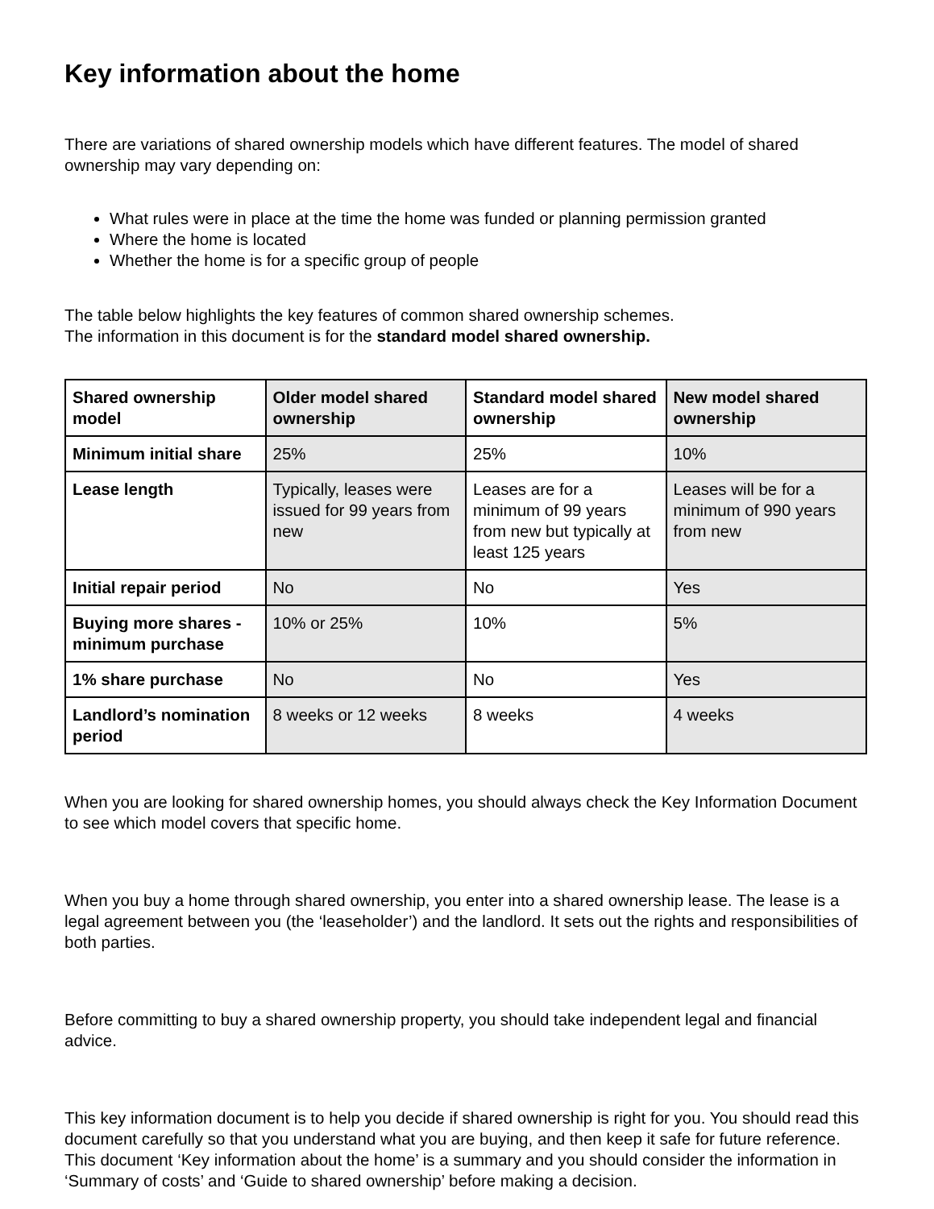Key information about the home
There are variations of shared ownership models which have different features. The model of shared ownership may vary depending on:
What rules were in place at the time the home was funded or planning permission granted
Where the home is located
Whether the home is for a specific group of people
The table below highlights the key features of common shared ownership schemes.
The information in this document is for the standard model shared ownership.
| Shared ownership model | Older model shared ownership | Standard model shared ownership | New model shared ownership |
| --- | --- | --- | --- |
| Minimum initial share | 25% | 25% | 10% |
| Lease length | Typically, leases were issued for 99 years from new | Leases are for a minimum of 99 years from new but typically at least 125 years | Leases will be for a minimum of 990 years from new |
| Initial repair period | No | No | Yes |
| Buying more shares - minimum purchase | 10% or 25% | 10% | 5% |
| 1% share purchase | No | No | Yes |
| Landlord’s nomination period | 8 weeks or 12 weeks | 8 weeks | 4 weeks |
When you are looking for shared ownership homes, you should always check the Key Information Document to see which model covers that specific home.
When you buy a home through shared ownership, you enter into a shared ownership lease. The lease is a legal agreement between you (the ‘leaseholder’) and the landlord. It sets out the rights and responsibilities of both parties.
Before committing to buy a shared ownership property, you should take independent legal and financial advice.
This key information document is to help you decide if shared ownership is right for you. You should read this document carefully so that you understand what you are buying, and then keep it safe for future reference. This document ‘Key information about the home’ is a summary and you should consider the information in ‘Summary of costs’ and ‘Guide to shared ownership’ before making a decision.